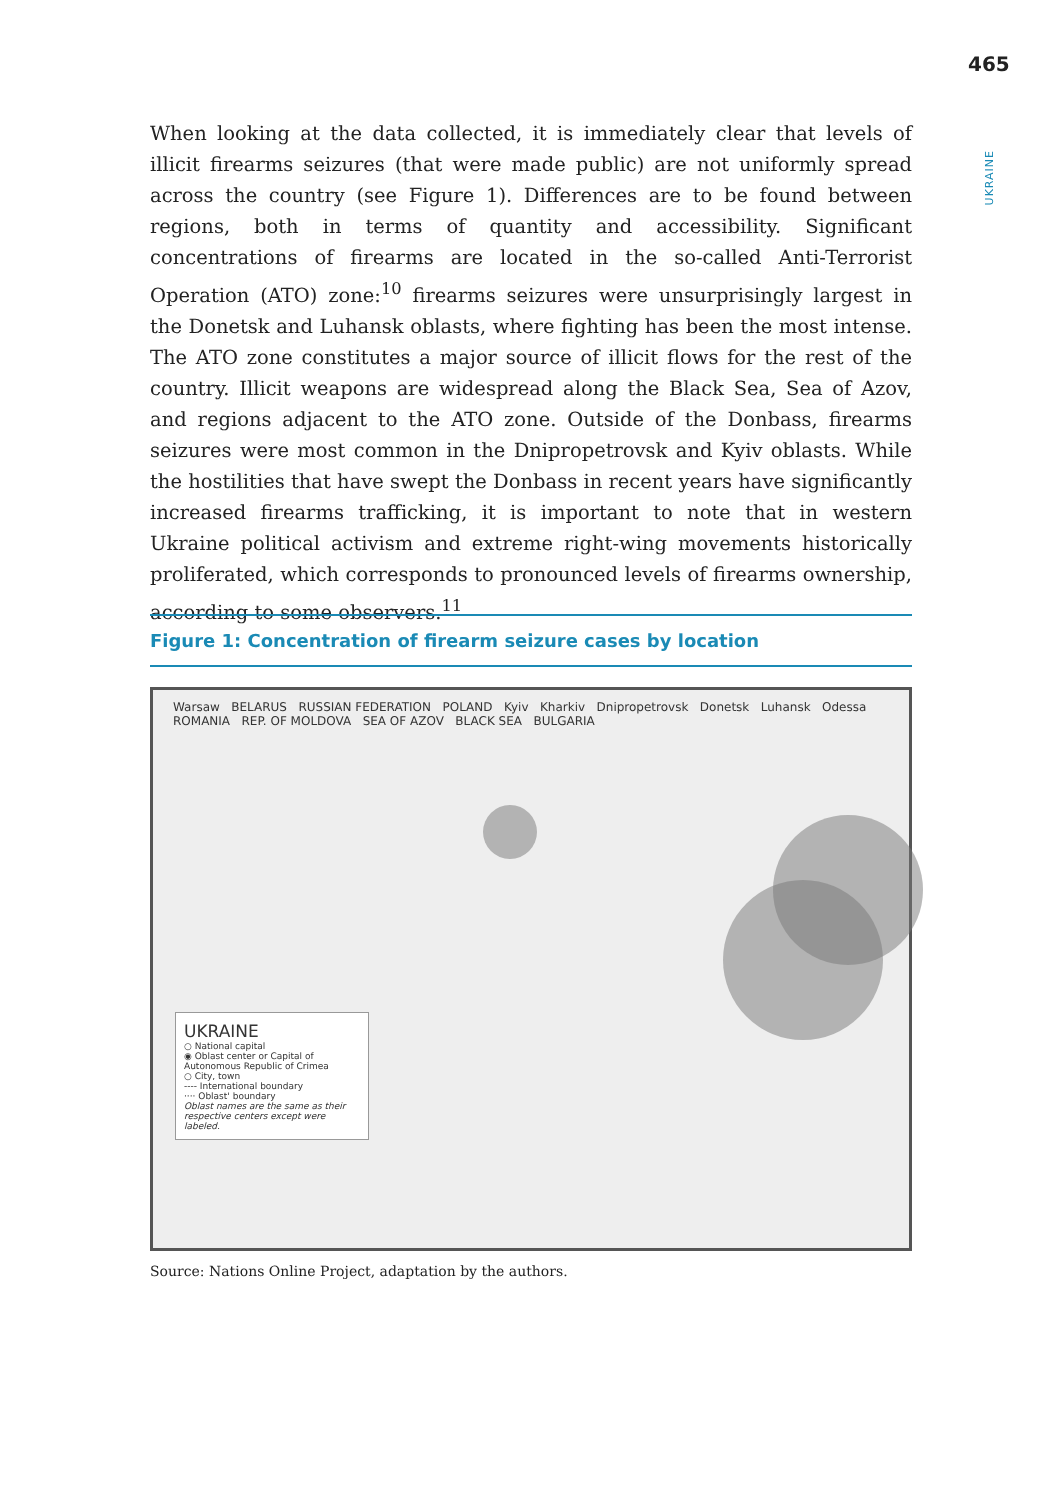465
UKRAINE
When looking at the data collected, it is immediately clear that levels of illicit firearms seizures (that were made public) are not uniformly spread across the country (see Figure 1). Differences are to be found between regions, both in terms of quantity and accessibility. Significant concentrations of firearms are located in the so-called Anti-Terrorist Operation (ATO) zone:<sup>10</sup> firearms seizures were unsurprisingly largest in the Donetsk and Luhansk oblasts, where fighting has been the most intense. The ATO zone constitutes a major source of illicit flows for the rest of the country. Illicit weapons are widespread along the Black Sea, Sea of Azov, and regions adjacent to the ATO zone. Outside of the Donbass, firearms seizures were most common in the Dnipropetrovsk and Kyiv oblasts. While the hostilities that have swept the Donbass in recent years have significantly increased firearms trafficking, it is important to note that in western Ukraine political activism and extreme right-wing movements historically proliferated, which corresponds to pronounced levels of firearms ownership, according to some observers.<sup>11</sup>
Figure 1: Concentration of firearm seizure cases by location
Warsaw BELARUS RUSSIAN FEDERATION POLAND Kyiv Kharkiv Dnipropetrovsk Donetsk Luhansk Odessa ROMANIA REP. OF MOLDOVA SEA OF AZOV BLACK SEA BULGARIA
UKRAINE
○ National capital
◉ Oblast center or Capital of Autonomous Republic of Crimea
○ City, town
---- International boundary
···· Oblast' boundary
Oblast names are the same as their respective centers except were labeled.
Source: Nations Online Project, adaptation by the authors.